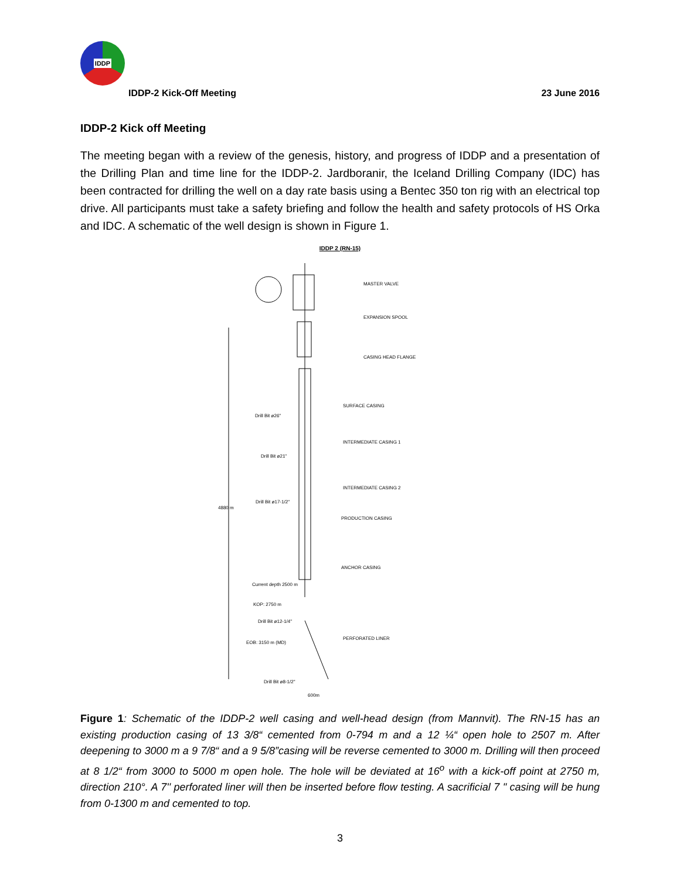IDDP
IDDP-2 Kick-Off Meeting
23 June 2016
IDDP-2 Kick off Meeting
The meeting began with a review of the genesis, history, and progress of IDDP and a presentation of the Drilling Plan and time line for the IDDP-2. Jardboranir, the Iceland Drilling Company (IDC) has been contracted for drilling the well on a day rate basis using a Bentec 350 ton rig with an electrical top drive. All participants must take a safety briefing and follow the health and safety protocols of HS Orka and IDC. A schematic of the well design is shown in Figure 1.
IDDP 2 (RN-15)
MASTER VALVE
EXPANSION SPOOL
CASING HEAD FLANGE
SURFACE CASING
INTERMEDIATE CASING 1
INTERMEDIATE CASING 2
PRODUCTION CASING
ANCHOR CASING
PERFORATED LINER
Drill Bit ø26"
Drill Bit ø21"
Drill Bit ø17-1/2"
Current depth 2500 m
KOP: 2750 m
Drill Bit ø12-1/4"
EOB: 3150 m (MD)
Drill Bit ø8-1/2"
600m
4880 m
Figure 1: Schematic of the IDDP-2 well casing and well-head design (from Mannvit). The RN-15 has an existing production casing of 13 3/8“ cemented from 0-794 m and a 12 ¼“ open hole to 2507 m. After deepening to 3000 m a 9 7/8“ and a 9 5/8”casing will be reverse cemented to 3000 m. Drilling will then proceed at 8 1/2“ from 3000 to 5000 m open hole. The hole will be deviated at 16<sup>o</sup> with a kick-off point at 2750 m, direction 210°. A 7'' perforated liner will then be inserted before flow testing. A sacrificial 7 " casing will be hung from 0-1300 m and cemented to top.
3